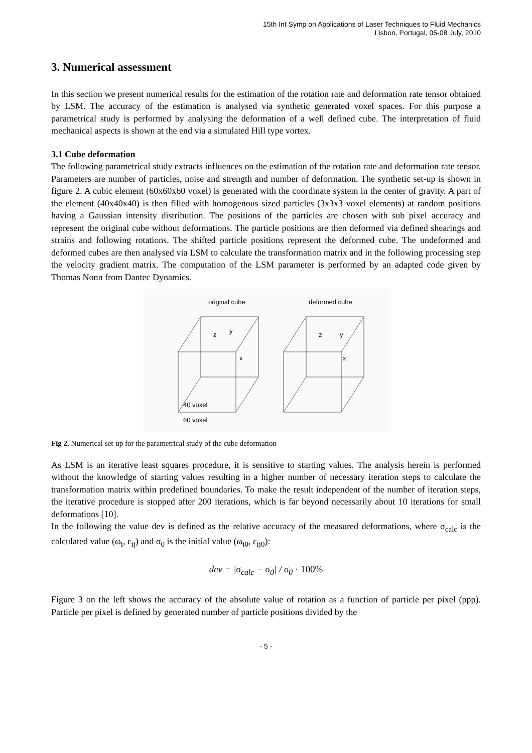15th Int Symp on Applications of Laser Techniques to Fluid Mechanics
Lisbon, Portugal, 05-08 July, 2010
3. Numerical assessment
In this section we present numerical results for the estimation of the rotation rate and deformation rate tensor obtained by LSM. The accuracy of the estimation is analysed via synthetic generated voxel spaces. For this purpose a parametrical study is performed by analysing the deformation of a well defined cube. The interpretation of fluid mechanical aspects is shown at the end via a simulated Hill type vortex.
3.1 Cube deformation
The following parametrical study extracts influences on the estimation of the rotation rate and deformation rate tensor. Parameters are number of particles, noise and strength and number of deformation. The synthetic set-up is shown in figure 2. A cubic element (60x60x60 voxel) is generated with the coordinate system in the center of gravity. A part of the element (40x40x40) is then filled with homogenous sized particles (3x3x3 voxel elements) at random positions having a Gaussian intensity distribution. The positions of the particles are chosen with sub pixel accuracy and represent the original cube without deformations. The particle positions are then deformed via defined shearings and strains and following rotations. The shifted particle positions represent the deformed cube. The undeformed and deformed cubes are then analysed via LSM to calculate the transformation matrix and in the following processing step the velocity gradient matrix. The computation of the LSM parameter is performed by an adapted code given by Thomas Nonn from Dantec Dynamics.
original cube
deformed cube
z
y
x
z
y
x
40 voxel
60 voxel
Fig 2. Numerical set-up for the parametrical study of the cube deformation
As LSM is an iterative least squares procedure, it is sensitive to starting values. The analysis herein is performed without the knowledge of starting values resulting in a higher number of necessary iteration steps to calculate the transformation matrix within predefined boundaries. To make the result independent of the number of iteration steps, the iterative procedure is stopped after 200 iterations, which is far beyond necessarily about 10 iterations for small deformations [10].
In the following the value dev is defined as the relative accuracy of the measured deformations, where σ<sub>calc</sub> is the calculated value (ω<sub>i</sub>, ε<sub>ij</sub>) and σ<sub>0</sub> is the initial value (ω<sub>i0</sub>, ε<sub>ij0</sub>):
dev = |σ<sub>calc</sub> − σ<sub>0</sub>| / σ<sub>0</sub> · 100%
Figure 3 on the left shows the accuracy of the absolute value of rotation as a function of particle per pixel (ppp). Particle per pixel is defined by generated number of particle positions divided by the
- 5 -